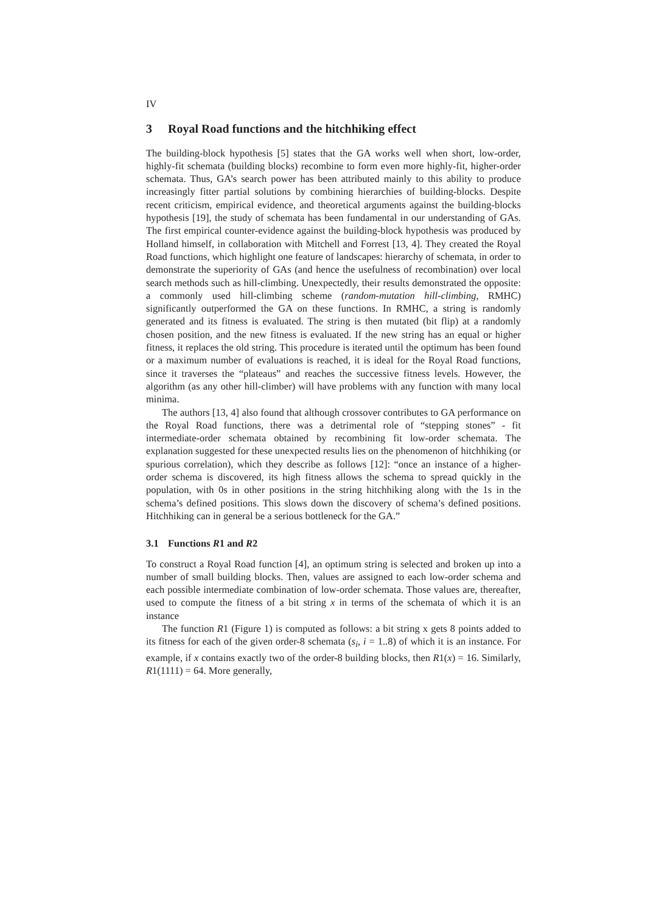IV
3 Royal Road functions and the hitchhiking effect
The building-block hypothesis [5] states that the GA works well when short, low-order, highly-fit schemata (building blocks) recombine to form even more highly-fit, higher-order schemata. Thus, GA’s search power has been attributed mainly to this ability to produce increasingly fitter partial solutions by combining hierarchies of building-blocks. Despite recent criticism, empirical evidence, and theoretical arguments against the building-blocks hypothesis [19], the study of schemata has been fundamental in our understanding of GAs. The first empirical counter-evidence against the building-block hypothesis was produced by Holland himself, in collaboration with Mitchell and Forrest [13, 4]. They created the Royal Road functions, which highlight one feature of landscapes: hierarchy of schemata, in order to demonstrate the superiority of GAs (and hence the usefulness of recombination) over local search methods such as hill-climbing. Unexpectedly, their results demonstrated the opposite: a commonly used hill-climbing scheme (random-mutation hill-climbing, RMHC) significantly outperformed the GA on these functions. In RMHC, a string is randomly generated and its fitness is evaluated. The string is then mutated (bit flip) at a randomly chosen position, and the new fitness is evaluated. If the new string has an equal or higher fitness, it replaces the old string. This procedure is iterated until the optimum has been found or a maximum number of evaluations is reached, it is ideal for the Royal Road functions, since it traverses the “plateaus” and reaches the successive fitness levels. However, the algorithm (as any other hill-climber) will have problems with any function with many local minima.
The authors [13, 4] also found that although crossover contributes to GA performance on the Royal Road functions, there was a detrimental role of “stepping stones” - fit intermediate-order schemata obtained by recombining fit low-order schemata. The explanation suggested for these unexpected results lies on the phenomenon of hitchhiking (or spurious correlation), which they describe as follows [12]: “once an instance of a higher-order schema is discovered, its high fitness allows the schema to spread quickly in the population, with 0s in other positions in the string hitchhiking along with the 1s in the schema’s defined positions. This slows down the discovery of schema’s defined positions. Hitchhiking can in general be a serious bottleneck for the GA.”
3.1 Functions R1 and R2
To construct a Royal Road function [4], an optimum string is selected and broken up into a number of small building blocks. Then, values are assigned to each low-order schema and each possible intermediate combination of low-order schemata. Those values are, thereafter, used to compute the fitness of a bit string x in terms of the schemata of which it is an instance
The function R1 (Figure 1) is computed as follows: a bit string x gets 8 points added to its fitness for each of the given order-8 schemata (s<sub>i</sub>, i = 1..8) of which it is an instance. For example, if x contains exactly two of the order-8 building blocks, then R1(x) = 16. Similarly, R1(1111) = 64. More generally,